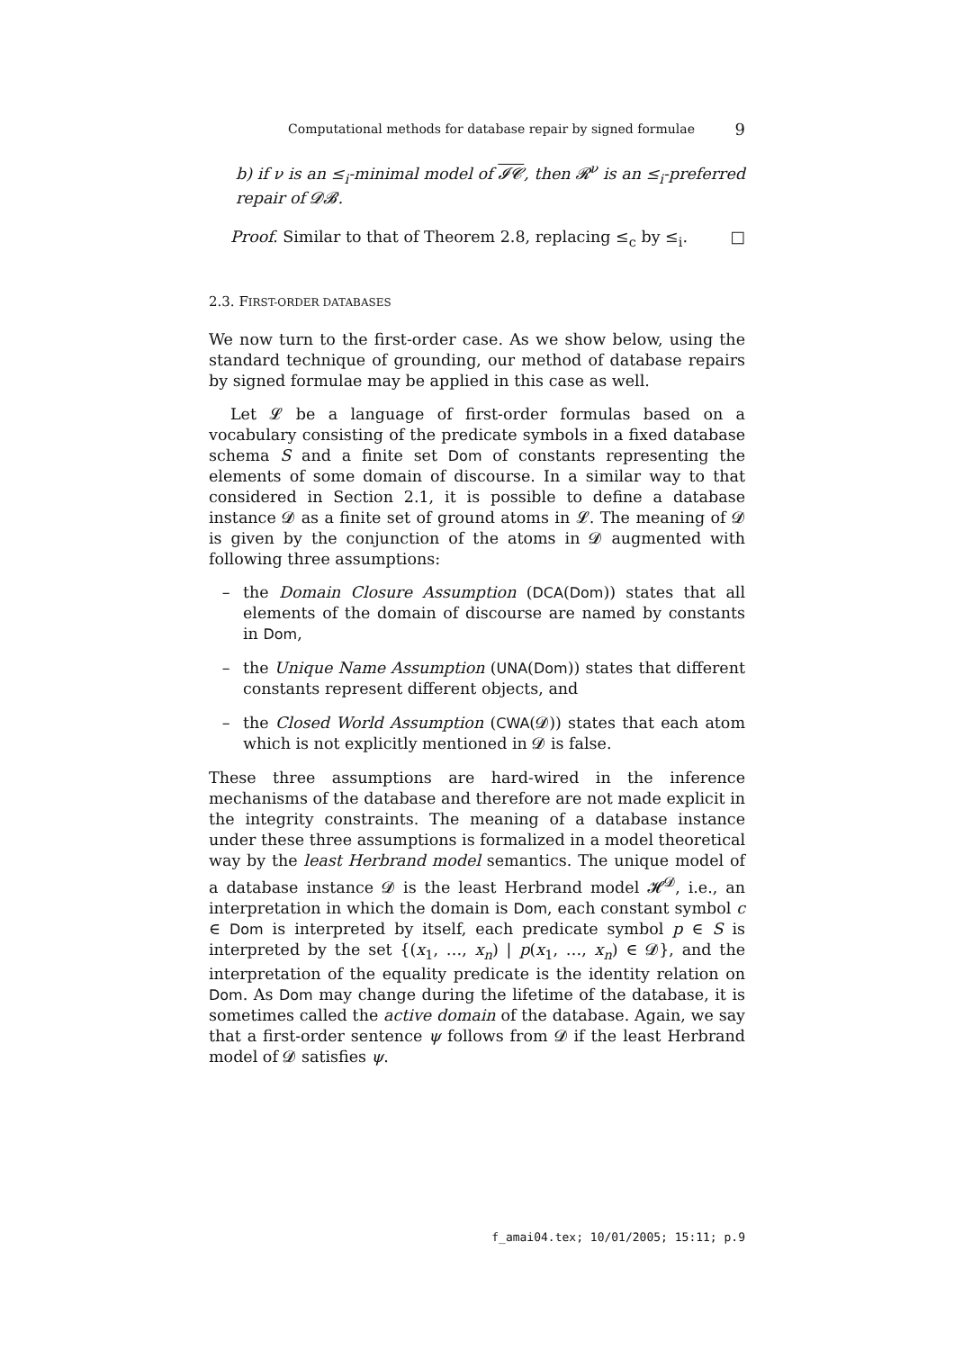Computational methods for database repair by signed formulae 9
b) if ν is an ≤<sub>i</sub>-minimal model of 𝓘𝓒, then 𝓡<sup>ν</sup> is an ≤<sub>i</sub>-preferred repair of 𝓓𝓑.
Proof. Similar to that of Theorem 2.8, replacing ≤<sub>c</sub> by ≤<sub>i</sub>. □
2.3. FIRST-ORDER DATABASES
We now turn to the first-order case. As we show below, using the standard technique of grounding, our method of database repairs by signed formulae may be applied in this case as well.
Let 𝓛 be a language of first-order formulas based on a vocabulary consisting of the predicate symbols in a fixed database schema S and a finite set Dom of constants representing the elements of some domain of discourse. In a similar way to that considered in Section 2.1, it is possible to define a database instance 𝓓 as a finite set of ground atoms in 𝓛. The meaning of 𝓓 is given by the conjunction of the atoms in 𝓓 augmented with following three assumptions:
– the Domain Closure Assumption (DCA(Dom)) states that all elements of the domain of discourse are named by constants in Dom,
– the Unique Name Assumption (UNA(Dom)) states that different constants represent different objects, and
– the Closed World Assumption (CWA(𝓓)) states that each atom which is not explicitly mentioned in 𝓓 is false.
These three assumptions are hard-wired in the inference mechanisms of the database and therefore are not made explicit in the integrity constraints. The meaning of a database instance under these three assumptions is formalized in a model theoretical way by the least Herbrand model semantics. The unique model of a database instance 𝓓 is the least Herbrand model 𝓗<sup>𝓓</sup>, i.e., an interpretation in which the domain is Dom, each constant symbol c ∈ Dom is interpreted by itself, each predicate symbol p ∈ S is interpreted by the set {(x<sub>1</sub>, …, x<sub>n</sub>) | p(x<sub>1</sub>, …, x<sub>n</sub>) ∈ 𝓓}, and the interpretation of the equality predicate is the identity relation on Dom. As Dom may change during the lifetime of the database, it is sometimes called the active domain of the database. Again, we say that a first-order sentence ψ follows from 𝓓 if the least Herbrand model of 𝓓 satisfies ψ.
f_amai04.tex; 10/01/2005; 15:11; p.9